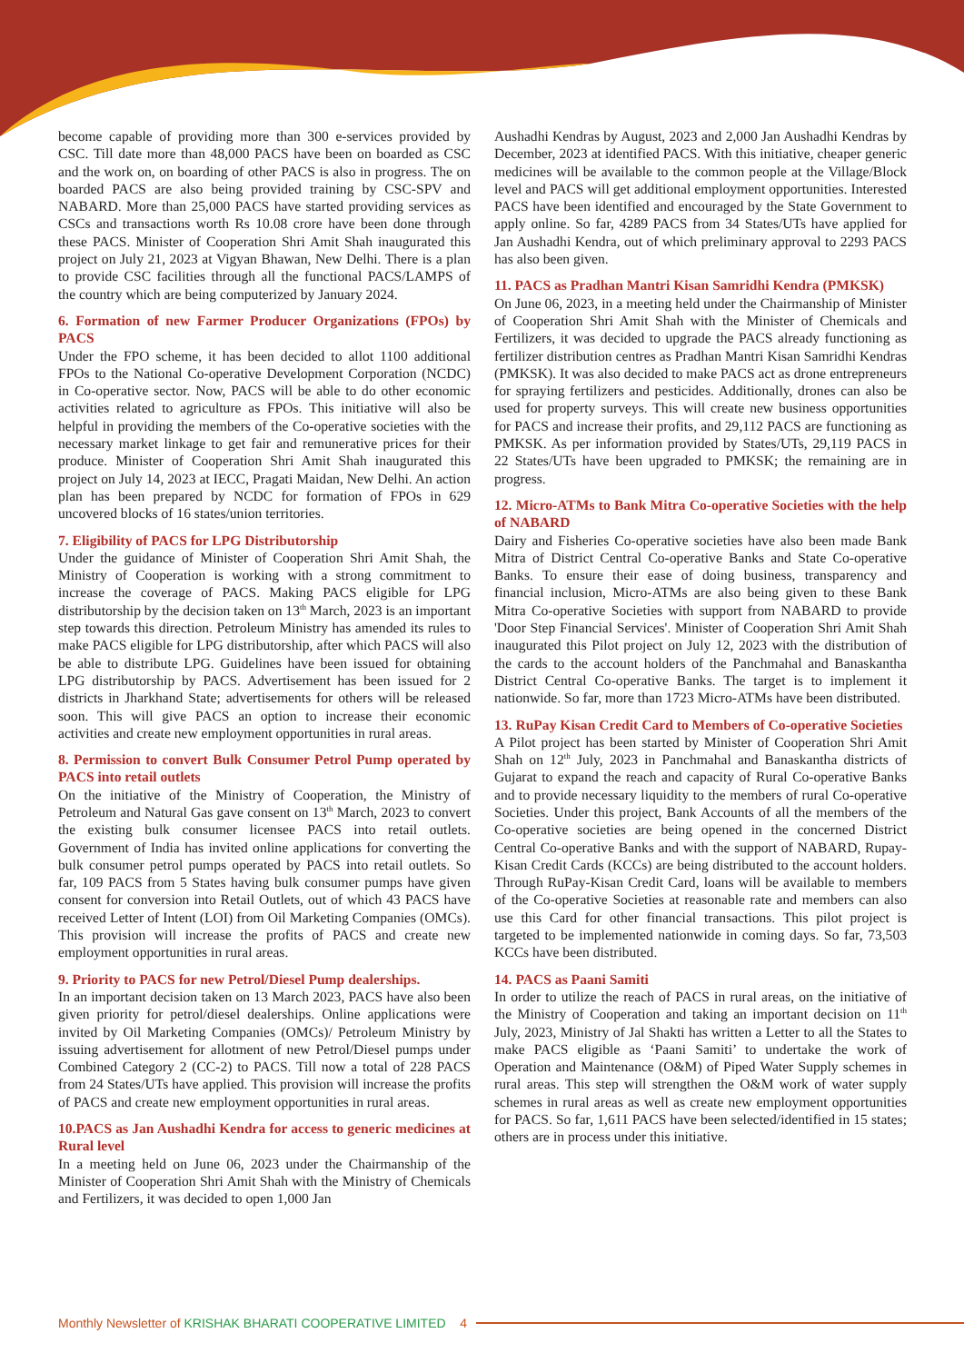become capable of providing more than 300 e-services provided by CSC. Till date more than 48,000 PACS have been on boarded as CSC and the work on, on boarding of other PACS is also in progress. The on boarded PACS are also being provided training by CSC-SPV and NABARD. More than 25,000 PACS have started providing services as CSCs and transactions worth Rs 10.08 crore have been done through these PACS. Minister of Cooperation Shri Amit Shah inaugurated this project on July 21, 2023 at Vigyan Bhawan, New Delhi. There is a plan to provide CSC facilities through all the functional PACS/LAMPS of the country which are being computerized by January 2024.
6. Formation of new Farmer Producer Organizations (FPOs) by PACS
Under the FPO scheme, it has been decided to allot 1100 additional FPOs to the National Co-operative Development Corporation (NCDC) in Co-operative sector. Now, PACS will be able to do other economic activities related to agriculture as FPOs. This initiative will also be helpful in providing the members of the Co-operative societies with the necessary market linkage to get fair and remunerative prices for their produce. Minister of Cooperation Shri Amit Shah inaugurated this project on July 14, 2023 at IECC, Pragati Maidan, New Delhi. An action plan has been prepared by NCDC for formation of FPOs in 629 uncovered blocks of 16 states/union territories.
7. Eligibility of PACS for LPG Distributorship
Under the guidance of Minister of Cooperation Shri Amit Shah, the Ministry of Cooperation is working with a strong commitment to increase the coverage of PACS. Making PACS eligible for LPG distributorship by the decision taken on 13<sup>th</sup> March, 2023 is an important step towards this direction. Petroleum Ministry has amended its rules to make PACS eligible for LPG distributorship, after which PACS will also be able to distribute LPG. Guidelines have been issued for obtaining LPG distributorship by PACS. Advertisement has been issued for 2 districts in Jharkhand State; advertisements for others will be released soon. This will give PACS an option to increase their economic activities and create new employment opportunities in rural areas.
8. Permission to convert Bulk Consumer Petrol Pump operated by PACS into retail outlets
On the initiative of the Ministry of Cooperation, the Ministry of Petroleum and Natural Gas gave consent on 13<sup>th</sup> March, 2023 to convert the existing bulk consumer licensee PACS into retail outlets. Government of India has invited online applications for converting the bulk consumer petrol pumps operated by PACS into retail outlets. So far, 109 PACS from 5 States having bulk consumer pumps have given consent for conversion into Retail Outlets, out of which 43 PACS have received Letter of Intent (LOI) from Oil Marketing Companies (OMCs). This provision will increase the profits of PACS and create new employment opportunities in rural areas.
9. Priority to PACS for new Petrol/Diesel Pump dealerships.
In an important decision taken on 13 March 2023, PACS have also been given priority for petrol/diesel dealerships. Online applications were invited by Oil Marketing Companies (OMCs)/ Petroleum Ministry by issuing advertisement for allotment of new Petrol/Diesel pumps under Combined Category 2 (CC-2) to PACS. Till now a total of 228 PACS from 24 States/UTs have applied. This provision will increase the profits of PACS and create new employment opportunities in rural areas.
10.PACS as Jan Aushadhi Kendra for access to generic medicines at Rural level
In a meeting held on June 06, 2023 under the Chairmanship of the Minister of Cooperation Shri Amit Shah with the Ministry of Chemicals and Fertilizers, it was decided to open 1,000 Jan
Aushadhi Kendras by August, 2023 and 2,000 Jan Aushadhi Kendras by December, 2023 at identified PACS. With this initiative, cheaper generic medicines will be available to the common people at the Village/Block level and PACS will get additional employment opportunities. Interested PACS have been identified and encouraged by the State Government to apply online. So far, 4289 PACS from 34 States/UTs have applied for Jan Aushadhi Kendra, out of which preliminary approval to 2293 PACS has also been given.
11. PACS as Pradhan Mantri Kisan Samridhi Kendra (PMKSK)
On June 06, 2023, in a meeting held under the Chairmanship of Minister of Cooperation Shri Amit Shah with the Minister of Chemicals and Fertilizers, it was decided to upgrade the PACS already functioning as fertilizer distribution centres as Pradhan Mantri Kisan Samridhi Kendras (PMKSK). It was also decided to make PACS act as drone entrepreneurs for spraying fertilizers and pesticides. Additionally, drones can also be used for property surveys. This will create new business opportunities for PACS and increase their profits, and 29,112 PACS are functioning as PMKSK. As per information provided by States/UTs, 29,119 PACS in 22 States/UTs have been upgraded to PMKSK; the remaining are in progress.
12. Micro-ATMs to Bank Mitra Co-operative Societies with the help of NABARD
Dairy and Fisheries Co-operative societies have also been made Bank Mitra of District Central Co-operative Banks and State Co-operative Banks. To ensure their ease of doing business, transparency and financial inclusion, Micro-ATMs are also being given to these Bank Mitra Co-operative Societies with support from NABARD to provide 'Door Step Financial Services'. Minister of Cooperation Shri Amit Shah inaugurated this Pilot project on July 12, 2023 with the distribution of the cards to the account holders of the Panchmahal and Banaskantha District Central Co-operative Banks. The target is to implement it nationwide. So far, more than 1723 Micro-ATMs have been distributed.
13. RuPay Kisan Credit Card to Members of Co-operative Societies
A Pilot project has been started by Minister of Cooperation Shri Amit Shah on 12<sup>th</sup> July, 2023 in Panchmahal and Banaskantha districts of Gujarat to expand the reach and capacity of Rural Co-operative Banks and to provide necessary liquidity to the members of rural Co-operative Societies. Under this project, Bank Accounts of all the members of the Co-operative societies are being opened in the concerned District Central Co-operative Banks and with the support of NABARD, Rupay-Kisan Credit Cards (KCCs) are being distributed to the account holders. Through RuPay-Kisan Credit Card, loans will be available to members of the Co-operative Societies at reasonable rate and members can also use this Card for other financial transactions. This pilot project is targeted to be implemented nationwide in coming days. So far, 73,503 KCCs have been distributed.
14. PACS as Paani Samiti
In order to utilize the reach of PACS in rural areas, on the initiative of the Ministry of Cooperation and taking an important decision on 11<sup>th</sup> July, 2023, Ministry of Jal Shakti has written a Letter to all the States to make PACS eligible as ‘Paani Samiti’ to undertake the work of Operation and Maintenance (O&M) of Piped Water Supply schemes in rural areas. This step will strengthen the O&M work of water supply schemes in rural areas as well as create new employment opportunities for PACS. So far, 1,611 PACS have been selected/identified in 15 states; others are in process under this initiative.
Monthly Newsletter of KRISHAK BHARATI COOPERATIVE LIMITED 4